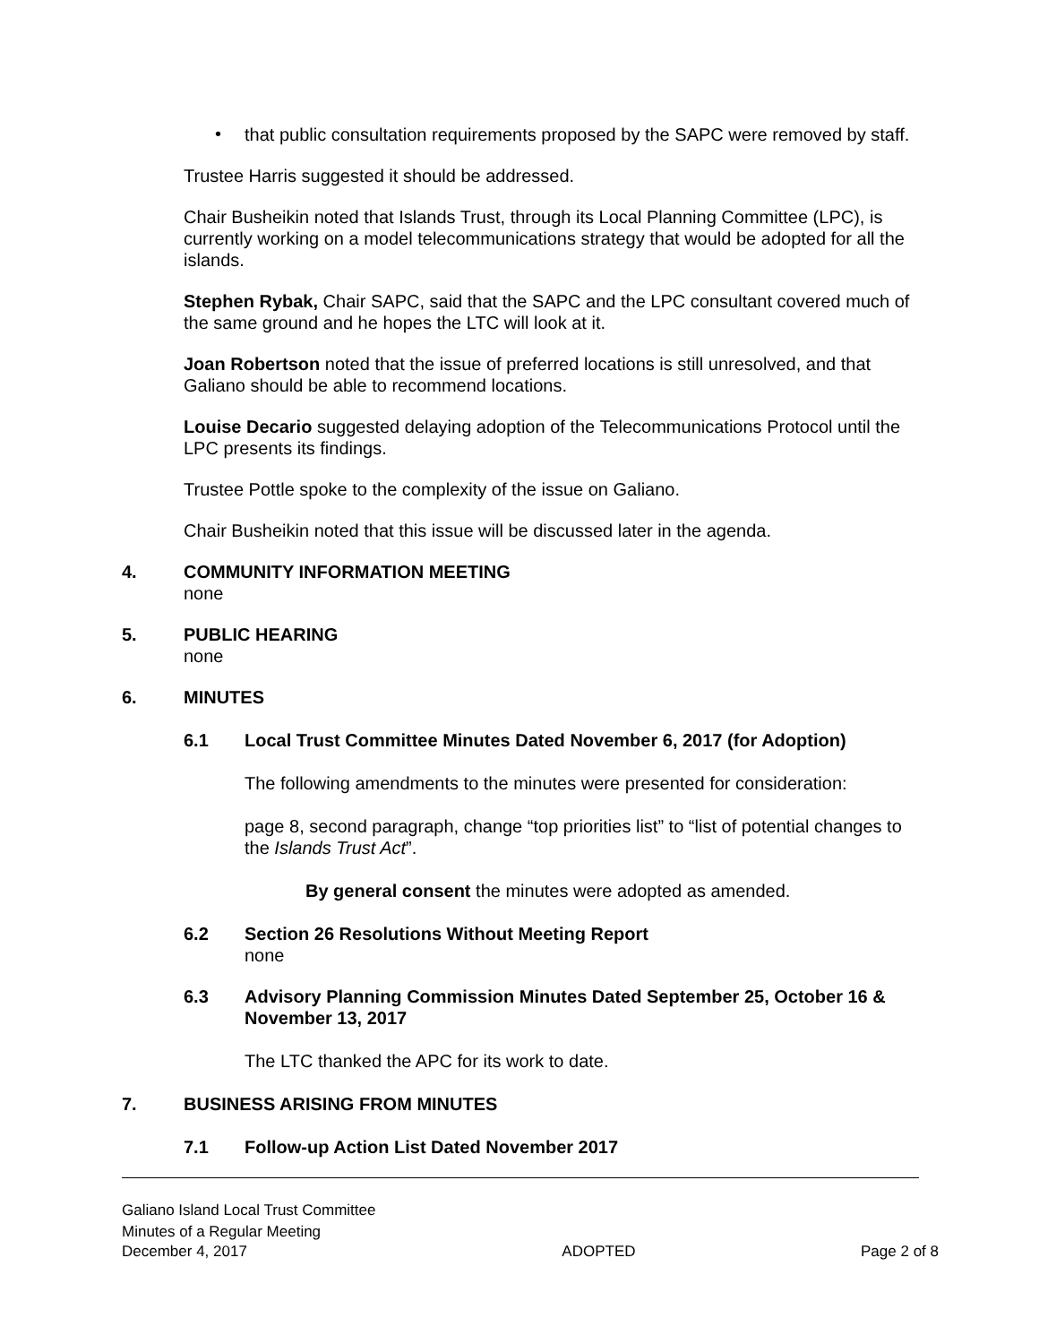•
that public consultation requirements proposed by the SAPC were removed by staff.
Trustee Harris suggested it should be addressed.
Chair Busheikin noted that Islands Trust, through its Local Planning Committee (LPC), is currently working on a model telecommunications strategy that would be adopted for all the islands.
Stephen Rybak, Chair SAPC, said that the SAPC and the LPC consultant covered much of the same ground and he hopes the LTC will look at it.
Joan Robertson noted that the issue of preferred locations is still unresolved, and that Galiano should be able to recommend locations.
Louise Decario suggested delaying adoption of the Telecommunications Protocol until the LPC presents its findings.
Trustee Pottle spoke to the complexity of the issue on Galiano.
Chair Busheikin noted that this issue will be discussed later in the agenda.
4. COMMUNITY INFORMATION MEETING
none
5. PUBLIC HEARING
none
6. MINUTES
6.1 Local Trust Committee Minutes Dated November 6, 2017 (for Adoption)
The following amendments to the minutes were presented for consideration:
page 8, second paragraph, change “top priorities list” to “list of potential changes to the Islands Trust Act”.
By general consent the minutes were adopted as amended.
6.2 Section 26 Resolutions Without Meeting Report
none
6.3 Advisory Planning Commission Minutes Dated September 25, October 16 & November 13, 2017
The LTC thanked the APC for its work to date.
7. BUSINESS ARISING FROM MINUTES
7.1 Follow-up Action List Dated November 2017
Galiano Island Local Trust Committee
Minutes of a Regular Meeting
December 4, 2017 ADOPTED Page 2 of 8